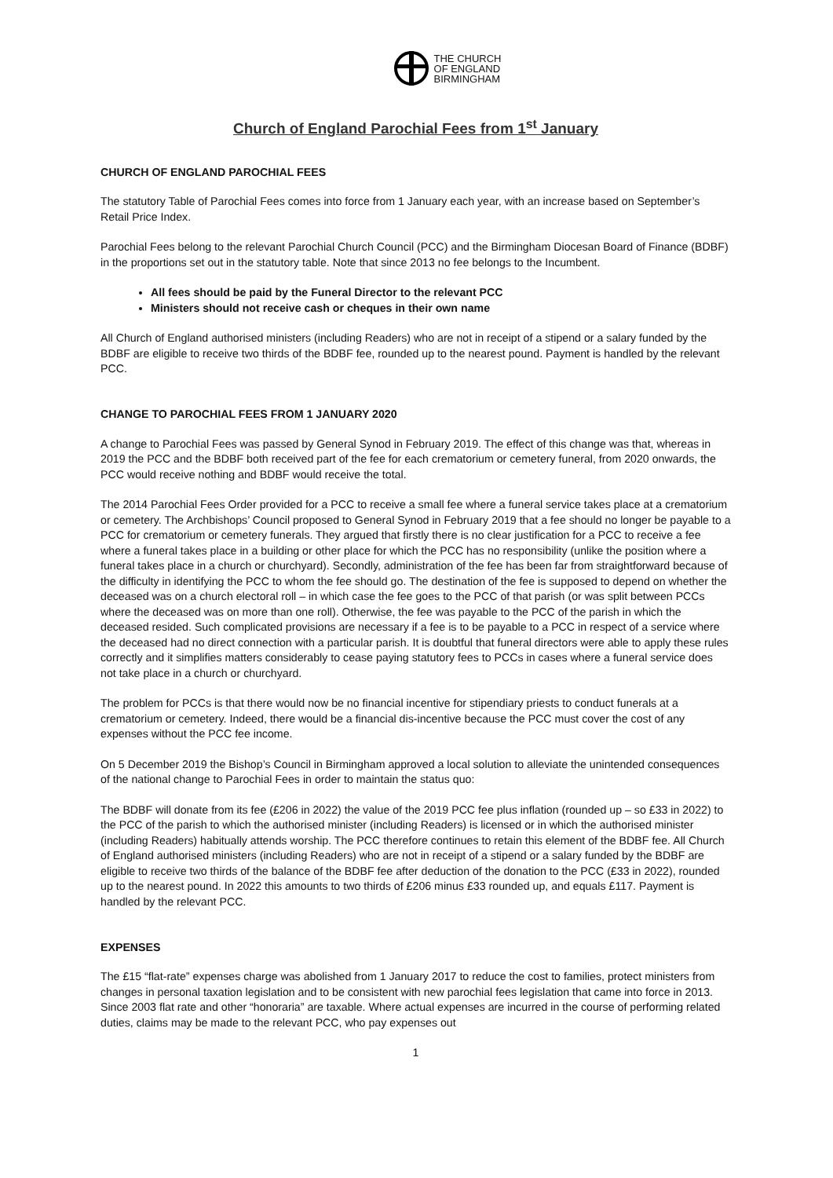THE CHURCH
OF ENGLAND
BIRMINGHAM
Church of England Parochial Fees from 1<sup>st</sup> January
CHURCH OF ENGLAND PAROCHIAL FEES
The statutory Table of Parochial Fees comes into force from 1 January each year, with an increase based on September’s Retail Price Index.
Parochial Fees belong to the relevant Parochial Church Council (PCC) and the Birmingham Diocesan Board of Finance (BDBF) in the proportions set out in the statutory table. Note that since 2013 no fee belongs to the Incumbent.
All fees should be paid by the Funeral Director to the relevant PCC
Ministers should not receive cash or cheques in their own name
All Church of England authorised ministers (including Readers) who are not in receipt of a stipend or a salary funded by the BDBF are eligible to receive two thirds of the BDBF fee, rounded up to the nearest pound. Payment is handled by the relevant PCC.
CHANGE TO PAROCHIAL FEES FROM 1 JANUARY 2020
A change to Parochial Fees was passed by General Synod in February 2019. The effect of this change was that, whereas in 2019 the PCC and the BDBF both received part of the fee for each crematorium or cemetery funeral, from 2020 onwards, the PCC would receive nothing and BDBF would receive the total.
The 2014 Parochial Fees Order provided for a PCC to receive a small fee where a funeral service takes place at a crematorium or cemetery. The Archbishops’ Council proposed to General Synod in February 2019 that a fee should no longer be payable to a PCC for crematorium or cemetery funerals. They argued that firstly there is no clear justification for a PCC to receive a fee where a funeral takes place in a building or other place for which the PCC has no responsibility (unlike the position where a funeral takes place in a church or churchyard). Secondly, administration of the fee has been far from straightforward because of the difficulty in identifying the PCC to whom the fee should go. The destination of the fee is supposed to depend on whether the deceased was on a church electoral roll – in which case the fee goes to the PCC of that parish (or was split between PCCs where the deceased was on more than one roll). Otherwise, the fee was payable to the PCC of the parish in which the deceased resided. Such complicated provisions are necessary if a fee is to be payable to a PCC in respect of a service where the deceased had no direct connection with a particular parish. It is doubtful that funeral directors were able to apply these rules correctly and it simplifies matters considerably to cease paying statutory fees to PCCs in cases where a funeral service does not take place in a church or churchyard.
The problem for PCCs is that there would now be no financial incentive for stipendiary priests to conduct funerals at a crematorium or cemetery. Indeed, there would be a financial dis-incentive because the PCC must cover the cost of any expenses without the PCC fee income.
On 5 December 2019 the Bishop’s Council in Birmingham approved a local solution to alleviate the unintended consequences of the national change to Parochial Fees in order to maintain the status quo:
The BDBF will donate from its fee (£206 in 2022) the value of the 2019 PCC fee plus inflation (rounded up – so £33 in 2022) to the PCC of the parish to which the authorised minister (including Readers) is licensed or in which the authorised minister (including Readers) habitually attends worship. The PCC therefore continues to retain this element of the BDBF fee. All Church of England authorised ministers (including Readers) who are not in receipt of a stipend or a salary funded by the BDBF are eligible to receive two thirds of the balance of the BDBF fee after deduction of the donation to the PCC (£33 in 2022), rounded up to the nearest pound. In 2022 this amounts to two thirds of £206 minus £33 rounded up, and equals £117. Payment is handled by the relevant PCC.
EXPENSES
The £15 “flat-rate” expenses charge was abolished from 1 January 2017 to reduce the cost to families, protect ministers from changes in personal taxation legislation and to be consistent with new parochial fees legislation that came into force in 2013. Since 2003 flat rate and other “honoraria” are taxable. Where actual expenses are incurred in the course of performing related duties, claims may be made to the relevant PCC, who pay expenses out
1